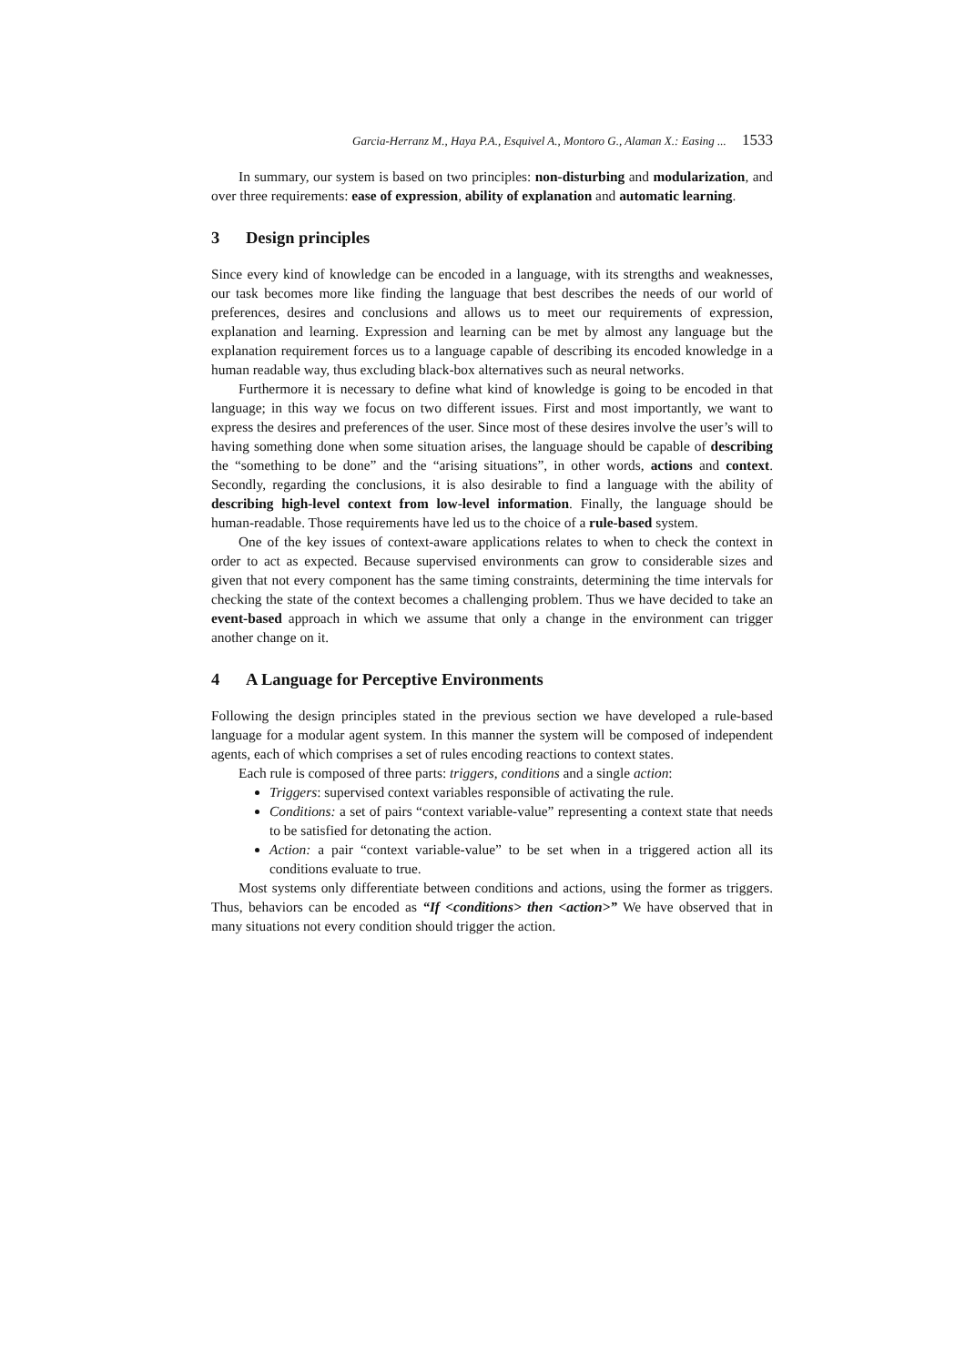Garcia-Herranz M., Haya P.A., Esquivel A., Montoro G., Alaman X.: Easing ... 1533
In summary, our system is based on two principles: non-disturbing and modularization, and over three requirements: ease of expression, ability of explanation and automatic learning.
3 Design principles
Since every kind of knowledge can be encoded in a language, with its strengths and weaknesses, our task becomes more like finding the language that best describes the needs of our world of preferences, desires and conclusions and allows us to meet our requirements of expression, explanation and learning. Expression and learning can be met by almost any language but the explanation requirement forces us to a language capable of describing its encoded knowledge in a human readable way, thus excluding black-box alternatives such as neural networks.
Furthermore it is necessary to define what kind of knowledge is going to be encoded in that language; in this way we focus on two different issues. First and most importantly, we want to express the desires and preferences of the user. Since most of these desires involve the user’s will to having something done when some situation arises, the language should be capable of describing the “something to be done” and the “arising situations”, in other words, actions and context. Secondly, regarding the conclusions, it is also desirable to find a language with the ability of describing high-level context from low-level information. Finally, the language should be human-readable. Those requirements have led us to the choice of a rule-based system.
One of the key issues of context-aware applications relates to when to check the context in order to act as expected. Because supervised environments can grow to considerable sizes and given that not every component has the same timing constraints, determining the time intervals for checking the state of the context becomes a challenging problem. Thus we have decided to take an event-based approach in which we assume that only a change in the environment can trigger another change on it.
4 A Language for Perceptive Environments
Following the design principles stated in the previous section we have developed a rule-based language for a modular agent system. In this manner the system will be composed of independent agents, each of which comprises a set of rules encoding reactions to context states.
Each rule is composed of three parts: triggers, conditions and a single action:
Triggers: supervised context variables responsible of activating the rule.
Conditions: a set of pairs “context variable-value” representing a context state that needs to be satisfied for detonating the action.
Action: a pair “context variable-value” to be set when in a triggered action all its conditions evaluate to true.
Most systems only differentiate between conditions and actions, using the former as triggers. Thus, behaviors can be encoded as “If <conditions> then <action>” We have observed that in many situations not every condition should trigger the action.